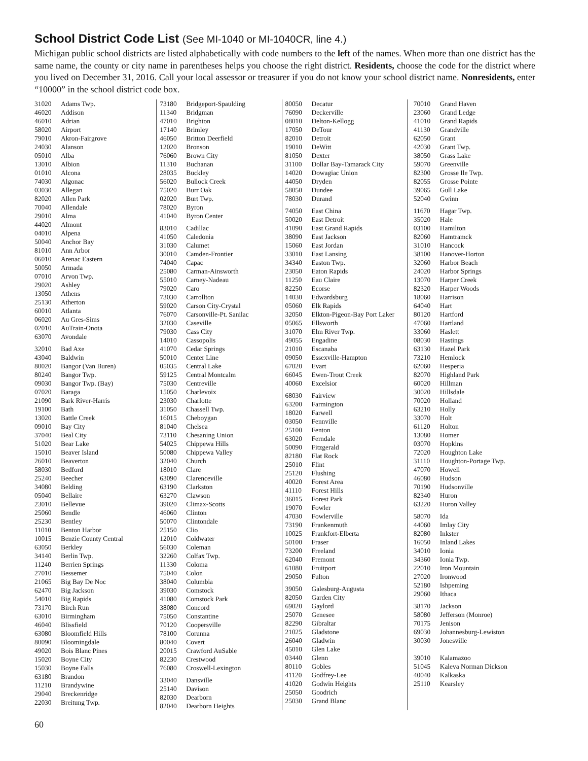School District Code List (See MI-1040 or MI-1040CR, line 4.)
Michigan public school districts are listed alphabetically with code numbers to the left of the names. When more than one district has the same name, the county or city name in parentheses helps you choose the right district. Residents, choose the code for the district where you lived on December 31, 2016. Call your local assessor or treasurer if you do not know your school district name. Nonresidents, enter “10000” in the school district code box.
| 31020 | Adams Twp. |
| 46020 | Addison |
| 46010 | Adrian |
| 58020 | Airport |
| 79010 | Akron-Fairgrove |
| 24030 | Alanson |
| 05010 | Alba |
| 13010 | Albion |
| 01010 | Alcona |
| 74030 | Algonac |
| 03030 | Allegan |
| 82020 | Allen Park |
| 70040 | Allendale |
| 29010 | Alma |
| 44020 | Almont |
| 04010 | Alpena |
| 50040 | Anchor Bay |
| 81010 | Ann Arbor |
| 06010 | Arenac Eastern |
| 50050 | Armada |
| 07010 | Arvon Twp. |
| 29020 | Ashley |
| 13050 | Athens |
| 25130 | Atherton |
| 60010 | Atlanta |
| 06020 | Au Gres-Sims |
| 02010 | AuTrain-Onota |
| 63070 | Avondale |
| 32010 | Bad Axe |
| 43040 | Baldwin |
| 80020 | Bangor (Van Buren) |
| 80240 | Bangor Twp. |
| 09030 | Bangor Twp. (Bay) |
| 07020 | Baraga |
| 21090 | Bark River-Harris |
| 19100 | Bath |
| 13020 | Battle Creek |
| 09010 | Bay City |
| 37040 | Beal City |
| 51020 | Bear Lake |
| 15010 | Beaver Island |
| 26010 | Beaverton |
| 58030 | Bedford |
| 25240 | Beecher |
| 34080 | Belding |
| 05040 | Bellaire |
| 23010 | Bellevue |
| 25060 | Bendle |
| 25230 | Bentley |
| 11010 | Benton Harbor |
| 10015 | Benzie County Central |
| 63050 | Berkley |
| 34140 | Berlin Twp. |
| 11240 | Berrien Springs |
| 27010 | Bessemer |
| 21065 | Big Bay De Noc |
| 62470 | Big Jackson |
| 54010 | Big Rapids |
| 73170 | Birch Run |
| 63010 | Birmingham |
| 46040 | Blissfield |
| 63080 | Bloomfield Hills |
| 80090 | Bloomingdale |
| 49020 | Bois Blanc Pines |
| 15020 | Boyne City |
| 15030 | Boyne Falls |
| 63180 | Brandon |
| 11210 | Brandywine |
| 29040 | Breckenridge |
| 22030 | Breitung Twp. |
| 73180 | Bridgeport-Spaulding |
| 11340 | Bridgman |
| 47010 | Brighton |
| 17140 | Brimley |
| 46050 | Britton Deerfield |
| 12020 | Bronson |
| 76060 | Brown City |
| 11310 | Buchanan |
| 28035 | Buckley |
| 56020 | Bullock Creek |
| 75020 | Burr Oak |
| 02020 | Burt Twp. |
| 78020 | Byron |
| 41040 | Byron Center |
| 83010 | Cadillac |
| 41050 | Caledonia |
| 31030 | Calumet |
| 30010 | Camden-Frontier |
| 74040 | Capac |
| 25080 | Carman-Ainsworth |
| 55010 | Carney-Nadeau |
| 79020 | Caro |
| 73030 | Carrollton |
| 59020 | Carson City-Crystal |
| 76070 | Carsonville-Pt. Sanilac |
| 32030 | Caseville |
| 79030 | Cass City |
| 14010 | Cassopolis |
| 41070 | Cedar Springs |
| 50010 | Center Line |
| 05035 | Central Lake |
| 59125 | Central Montcalm |
| 75030 | Centreville |
| 15050 | Charlevoix |
| 23030 | Charlotte |
| 31050 | Chassell Twp. |
| 16015 | Cheboygan |
| 81040 | Chelsea |
| 73110 | Chesaning Union |
| 54025 | Chippewa Hills |
| 50080 | Chippewa Valley |
| 32040 | Church |
| 18010 | Clare |
| 63090 | Clarenceville |
| 63190 | Clarkston |
| 63270 | Clawson |
| 39020 | Climax-Scotts |
| 46060 | Clinton |
| 50070 | Clintondale |
| 25150 | Clio |
| 12010 | Coldwater |
| 56030 | Coleman |
| 32260 | Colfax Twp. |
| 11330 | Coloma |
| 75040 | Colon |
| 38040 | Columbia |
| 39030 | Comstock |
| 41080 | Comstock Park |
| 38080 | Concord |
| 75050 | Constantine |
| 70120 | Coopersville |
| 78100 | Corunna |
| 80040 | Covert |
| 20015 | Crawford AuSable |
| 82230 | Crestwood |
| 76080 | Croswell-Lexington |
| 33040 | Dansville |
| 25140 | Davison |
| 82030 | Dearborn |
| 82040 | Dearborn Heights |
| 80050 | Decatur |
| 76090 | Deckerville |
| 08010 | Delton-Kellogg |
| 17050 | DeTour |
| 82010 | Detroit |
| 19010 | DeWitt |
| 81050 | Dexter |
| 31100 | Dollar Bay-Tamarack City |
| 14020 | Dowagiac Union |
| 44050 | Dryden |
| 58050 | Dundee |
| 78030 | Durand |
| 74050 | East China |
| 50020 | East Detroit |
| 41090 | East Grand Rapids |
| 38090 | East Jackson |
| 15060 | East Jordan |
| 33010 | East Lansing |
| 34340 | Easton Twp. |
| 23050 | Eaton Rapids |
| 11250 | Eau Claire |
| 82250 | Ecorse |
| 14030 | Edwardsburg |
| 05060 | Elk Rapids |
| 32050 | Elkton-Pigeon-Bay Port Laker |
| 05065 | Ellsworth |
| 31070 | Elm River Twp. |
| 49055 | Engadine |
| 21010 | Escanaba |
| 09050 | Essexville-Hampton |
| 67020 | Evart |
| 66045 | Ewen-Trout Creek |
| 40060 | Excelsior |
| 68030 | Fairview |
| 63200 | Farmington |
| 18020 | Farwell |
| 03050 | Fennville |
| 25100 | Fenton |
| 63020 | Ferndale |
| 50090 | Fitzgerald |
| 82180 | Flat Rock |
| 25010 | Flint |
| 25120 | Flushing |
| 40020 | Forest Area |
| 41110 | Forest Hills |
| 36015 | Forest Park |
| 19070 | Fowler |
| 47030 | Fowlerville |
| 73190 | Frankenmuth |
| 10025 | Frankfort-Elberta |
| 50100 | Fraser |
| 73200 | Freeland |
| 62040 | Fremont |
| 61080 | Fruitport |
| 29050 | Fulton |
| 39050 | Galesburg-Augusta |
| 82050 | Garden City |
| 69020 | Gaylord |
| 25070 | Genesee |
| 82290 | Gibraltar |
| 21025 | Gladstone |
| 26040 | Gladwin |
| 45010 | Glen Lake |
| 03440 | Glenn |
| 80110 | Gobles |
| 41120 | Godfrey-Lee |
| 41020 | Godwin Heights |
| 25050 | Goodrich |
| 25030 | Grand Blanc |
| 70010 | Grand Haven |
| 23060 | Grand Ledge |
| 41010 | Grand Rapids |
| 41130 | Grandville |
| 62050 | Grant |
| 42030 | Grant Twp. |
| 38050 | Grass Lake |
| 59070 | Greenville |
| 82300 | Grosse Ile Twp. |
| 82055 | Grosse Pointe |
| 39065 | Gull Lake |
| 52040 | Gwinn |
| 11670 | Hagar Twp. |
| 35020 | Hale |
| 03100 | Hamilton |
| 82060 | Hamtramck |
| 31010 | Hancock |
| 38100 | Hanover-Horton |
| 32060 | Harbor Beach |
| 24020 | Harbor Springs |
| 13070 | Harper Creek |
| 82320 | Harper Woods |
| 18060 | Harrison |
| 64040 | Hart |
| 80120 | Hartford |
| 47060 | Hartland |
| 33060 | Haslett |
| 08030 | Hastings |
| 63130 | Hazel Park |
| 73210 | Hemlock |
| 62060 | Hesperia |
| 82070 | Highland Park |
| 60020 | Hillman |
| 30020 | Hillsdale |
| 70020 | Holland |
| 63210 | Holly |
| 33070 | Holt |
| 61120 | Holton |
| 13080 | Homer |
| 03070 | Hopkins |
| 72020 | Houghton Lake |
| 31110 | Houghton-Portage Twp. |
| 47070 | Howell |
| 46080 | Hudson |
| 70190 | Hudsonville |
| 82340 | Huron |
| 63220 | Huron Valley |
| 58070 | Ida |
| 44060 | Imlay City |
| 82080 | Inkster |
| 16050 | Inland Lakes |
| 34010 | Ionia |
| 34360 | Ionia Twp. |
| 22010 | Iron Mountain |
| 27020 | Ironwood |
| 52180 | Ishpeming |
| 29060 | Ithaca |
| 38170 | Jackson |
| 58080 | Jefferson (Monroe) |
| 70175 | Jenison |
| 69030 | Johannesburg-Lewiston |
| 30030 | Jonesville |
| 39010 | Kalamazoo |
| 51045 | Kaleva Norman Dickson |
| 40040 | Kalkaska |
| 25110 | Kearsley |
60